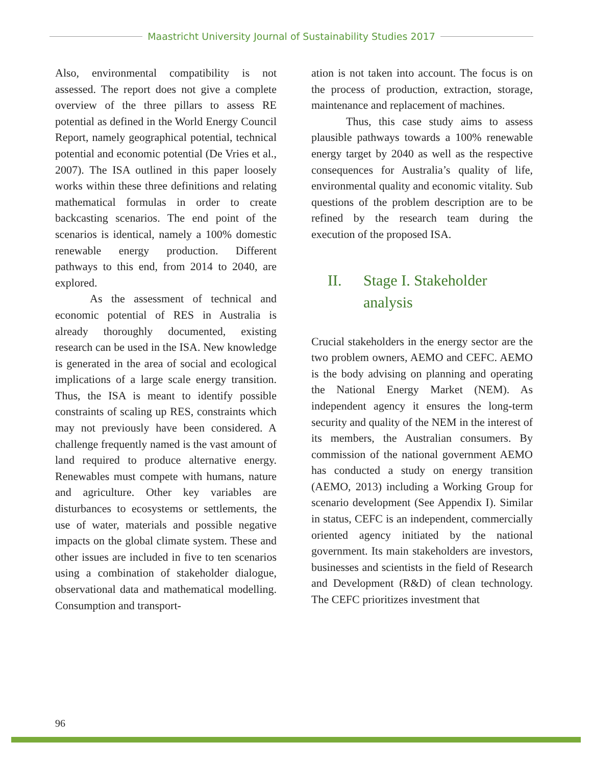Maastricht University Journal of Sustainability Studies 2017
Also, environmental compatibility is not assessed. The report does not give a complete overview of the three pillars to assess RE potential as defined in the World Energy Council Report, namely geographical potential, technical potential and economic potential (De Vries et al., 2007). The ISA outlined in this paper loosely works within these three definitions and relating mathematical formulas in order to create backcasting scenarios. The end point of the scenarios is identical, namely a 100% domestic renewable energy production. Different pathways to this end, from 2014 to 2040, are explored.
As the assessment of technical and economic potential of RES in Australia is already thoroughly documented, existing research can be used in the ISA. New knowledge is generated in the area of social and ecological implications of a large scale energy transition. Thus, the ISA is meant to identify possible constraints of scaling up RES, constraints which may not previously have been considered. A challenge frequently named is the vast amount of land required to produce alternative energy. Renewables must compete with humans, nature and agriculture. Other key variables are disturbances to ecosystems or settlements, the use of water, materials and possible negative impacts on the global climate system. These and other issues are included in five to ten scenarios using a combination of stakeholder dialogue, observational data and mathematical modelling. Consumption and transport-
ation is not taken into account. The focus is on the process of production, extraction, storage, maintenance and replacement of machines.
Thus, this case study aims to assess plausible pathways towards a 100% renewable energy target by 2040 as well as the respective consequences for Australia’s quality of life, environmental quality and economic vitality. Sub questions of the problem description are to be refined by the research team during the execution of the proposed ISA.
II. Stage I. Stakeholder
analysis
Crucial stakeholders in the energy sector are the two problem owners, AEMO and CEFC. AEMO is the body advising on planning and operating the National Energy Market (NEM). As independent agency it ensures the long-term security and quality of the NEM in the interest of its members, the Australian consumers. By commission of the national government AEMO has conducted a study on energy transition (AEMO, 2013) including a Working Group for scenario development (See Appendix I). Similar in status, CEFC is an independent, commercially oriented agency initiated by the national government. Its main stakeholders are investors, businesses and scientists in the field of Research and Development (R&D) of clean technology. The CEFC prioritizes investment that
96